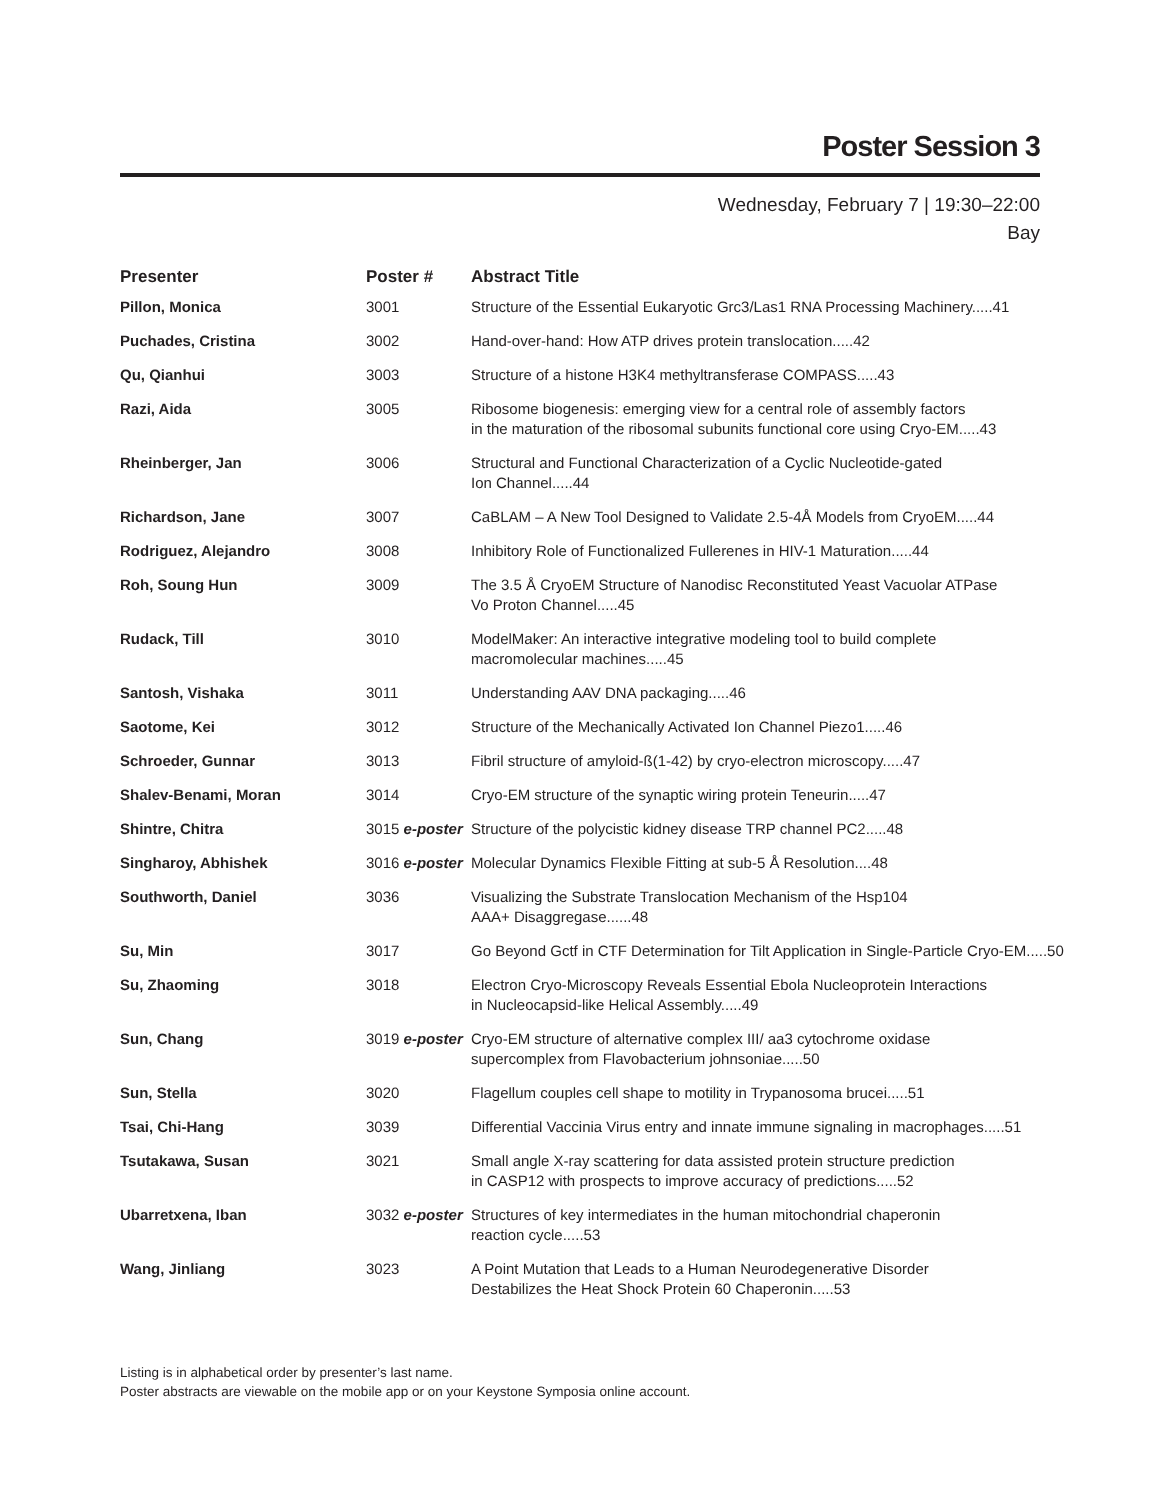Poster Session 3
Wednesday, February 7 | 19:30–22:00
Bay
| Presenter | Poster # | Abstract Title |
| --- | --- | --- |
| Pillon, Monica | 3001 | Structure of the Essential Eukaryotic Grc3/Las1 RNA Processing Machinery.....41 |
| Puchades, Cristina | 3002 | Hand-over-hand: How ATP drives protein translocation.....42 |
| Qu, Qianhui | 3003 | Structure of a histone H3K4 methyltransferase COMPASS.....43 |
| Razi, Aida | 3005 | Ribosome biogenesis: emerging view for a central role of assembly factors in the maturation of the ribosomal subunits functional core using Cryo-EM.....43 |
| Rheinberger, Jan | 3006 | Structural and Functional Characterization of a Cyclic Nucleotide-gated Ion Channel.....44 |
| Richardson, Jane | 3007 | CaBLAM – A New Tool Designed to Validate 2.5-4Å Models from CryoEM.....44 |
| Rodriguez, Alejandro | 3008 | Inhibitory Role of Functionalized Fullerenes in HIV-1 Maturation.....44 |
| Roh, Soung Hun | 3009 | The 3.5 Å CryoEM Structure of Nanodisc Reconstituted Yeast Vacuolar ATPase Vo Proton Channel.....45 |
| Rudack, Till | 3010 | ModelMaker: An interactive integrative modeling tool to build complete macromolecular machines.....45 |
| Santosh, Vishaka | 3011 | Understanding AAV DNA packaging.....46 |
| Saotome, Kei | 3012 | Structure of the Mechanically Activated Ion Channel Piezo1.....46 |
| Schroeder, Gunnar | 3013 | Fibril structure of amyloid-ß(1-42) by cryo-electron microscopy.....47 |
| Shalev-Benami, Moran | 3014 | Cryo-EM structure of the synaptic wiring protein Teneurin.....47 |
| Shintre, Chitra | 3015 e-poster | Structure of the polycistic kidney disease TRP channel PC2.....48 |
| Singharoy, Abhishek | 3016 e-poster | Molecular Dynamics Flexible Fitting at sub-5 Å Resolution....48 |
| Southworth, Daniel | 3036 | Visualizing the Substrate Translocation Mechanism of the Hsp104 AAA+ Disaggregase......48 |
| Su, Min | 3017 | Go Beyond Gctf in CTF Determination for Tilt Application in Single-Particle Cryo-EM.....50 |
| Su, Zhaoming | 3018 | Electron Cryo-Microscopy Reveals Essential Ebola Nucleoprotein Interactions in Nucleocapsid-like Helical Assembly.....49 |
| Sun, Chang | 3019 e-poster | Cryo-EM structure of alternative complex III/ aa3 cytochrome oxidase supercomplex from Flavobacterium johnsoniae.....50 |
| Sun, Stella | 3020 | Flagellum couples cell shape to motility in Trypanosoma brucei.....51 |
| Tsai, Chi-Hang | 3039 | Differential Vaccinia Virus entry and innate immune signaling in macrophages.....51 |
| Tsutakawa, Susan | 3021 | Small angle X-ray scattering for data assisted protein structure prediction in CASP12 with prospects to improve accuracy of predictions.....52 |
| Ubarretxena, Iban | 3032 e-poster | Structures of key intermediates in the human mitochondrial chaperonin reaction cycle.....53 |
| Wang, Jinliang | 3023 | A Point Mutation that Leads to a Human Neurodegenerative Disorder Destabilizes the Heat Shock Protein 60 Chaperonin.....53 |
Listing is in alphabetical order by presenter’s last name.
Poster abstracts are viewable on the mobile app or on your Keystone Symposia online account.